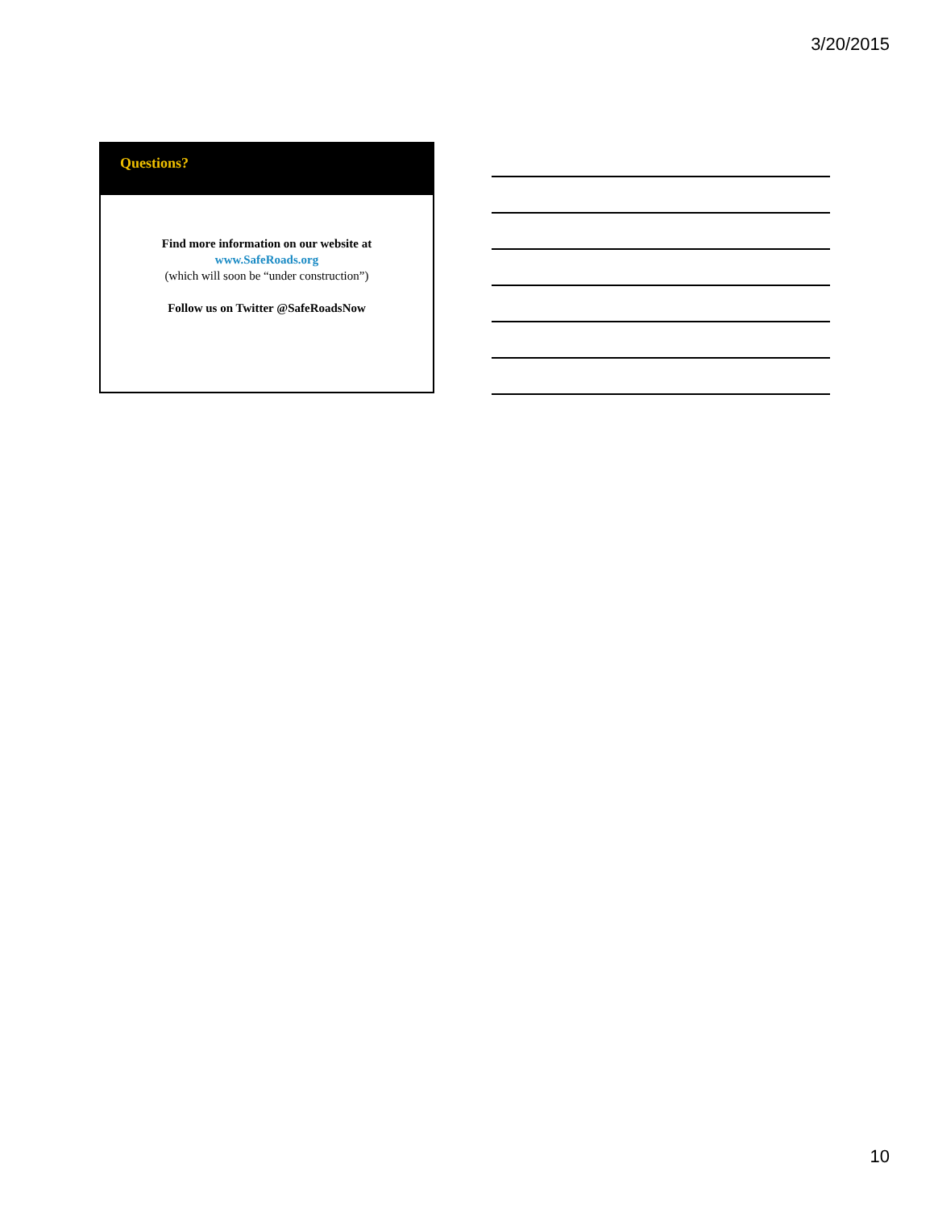3/20/2015
Questions?
Find more information on our website at
www.SafeRoads.org
(which will soon be “under construction”)
Follow us on Twitter @SafeRoadsNow
10